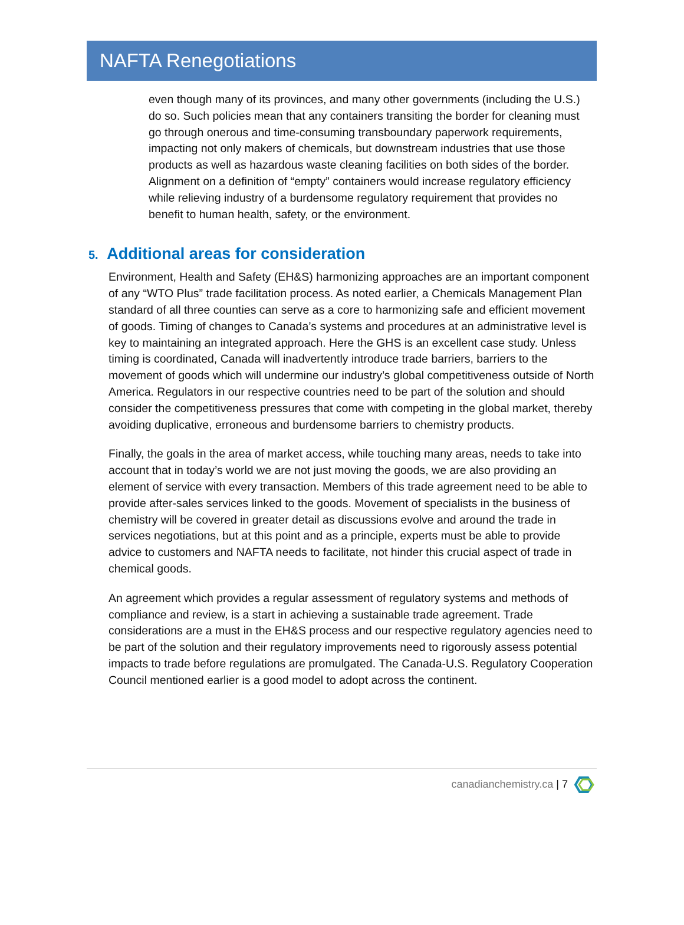NAFTA Renegotiations
even though many of its provinces, and many other governments (including the U.S.) do so. Such policies mean that any containers transiting the border for cleaning must go through onerous and time-consuming transboundary paperwork requirements, impacting not only makers of chemicals, but downstream industries that use those products as well as hazardous waste cleaning facilities on both sides of the border. Alignment on a definition of “empty” containers would increase regulatory efficiency while relieving industry of a burdensome regulatory requirement that provides no benefit to human health, safety, or the environment.
5. Additional areas for consideration
Environment, Health and Safety (EH&S) harmonizing approaches are an important component of any “WTO Plus” trade facilitation process. As noted earlier, a Chemicals Management Plan standard of all three counties can serve as a core to harmonizing safe and efficient movement of goods. Timing of changes to Canada’s systems and procedures at an administrative level is key to maintaining an integrated approach. Here the GHS is an excellent case study. Unless timing is coordinated, Canada will inadvertently introduce trade barriers, barriers to the movement of goods which will undermine our industry’s global competitiveness outside of North America. Regulators in our respective countries need to be part of the solution and should consider the competitiveness pressures that come with competing in the global market, thereby avoiding duplicative, erroneous and burdensome barriers to chemistry products.
Finally, the goals in the area of market access, while touching many areas, needs to take into account that in today’s world we are not just moving the goods, we are also providing an element of service with every transaction. Members of this trade agreement need to be able to provide after-sales services linked to the goods. Movement of specialists in the business of chemistry will be covered in greater detail as discussions evolve and around the trade in services negotiations, but at this point and as a principle, experts must be able to provide advice to customers and NAFTA needs to facilitate, not hinder this crucial aspect of trade in chemical goods.
An agreement which provides a regular assessment of regulatory systems and methods of compliance and review, is a start in achieving a sustainable trade agreement. Trade considerations are a must in the EH&S process and our respective regulatory agencies need to be part of the solution and their regulatory improvements need to rigorously assess potential impacts to trade before regulations are promulgated. The Canada-U.S. Regulatory Cooperation Council mentioned earlier is a good model to adopt across the continent.
canadianchemistry.ca | 7